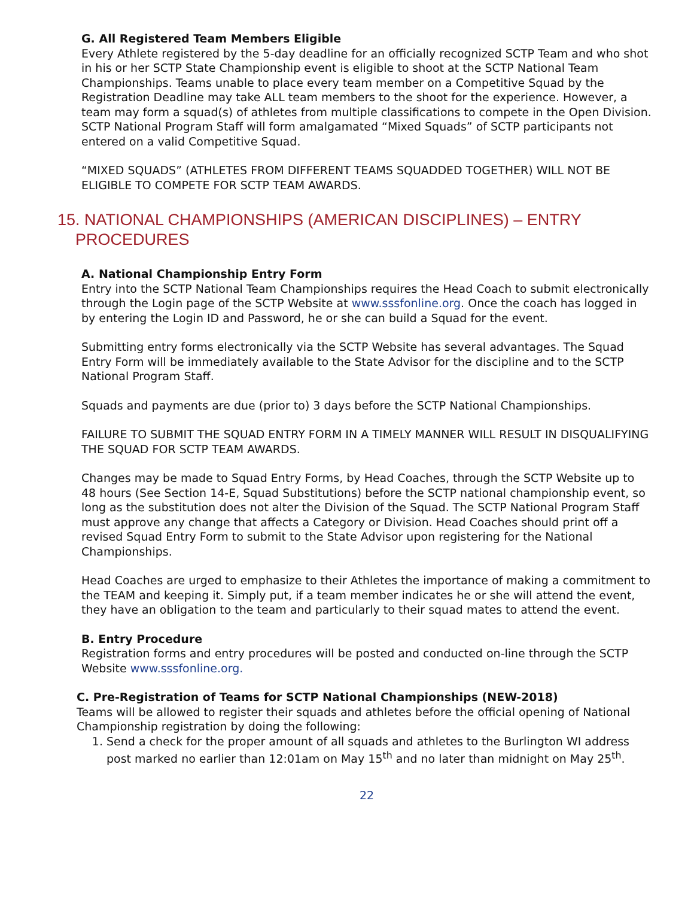G. All Registered Team Members Eligible
Every Athlete registered by the 5-day deadline for an officially recognized SCTP Team and who shot in his or her SCTP State Championship event is eligible to shoot at the SCTP National Team Championships. Teams unable to place every team member on a Competitive Squad by the Registration Deadline may take ALL team members to the shoot for the experience. However, a team may form a squad(s) of athletes from multiple classifications to compete in the Open Division. SCTP National Program Staff will form amalgamated “Mixed Squads” of SCTP participants not entered on a valid Competitive Squad.
“MIXED SQUADS” (ATHLETES FROM DIFFERENT TEAMS SQUADDED TOGETHER) WILL NOT BE ELIGIBLE TO COMPETE FOR SCTP TEAM AWARDS.
15. NATIONAL CHAMPIONSHIPS (AMERICAN DISCIPLINES) – ENTRY
PROCEDURES
A. National Championship Entry Form
Entry into the SCTP National Team Championships requires the Head Coach to submit electronically through the Login page of the SCTP Website at www.sssfonline.org. Once the coach has logged in by entering the Login ID and Password, he or she can build a Squad for the event.
Submitting entry forms electronically via the SCTP Website has several advantages. The Squad Entry Form will be immediately available to the State Advisor for the discipline and to the SCTP National Program Staff.
Squads and payments are due (prior to) 3 days before the SCTP National Championships.
FAILURE TO SUBMIT THE SQUAD ENTRY FORM IN A TIMELY MANNER WILL RESULT IN DISQUALIFYING THE SQUAD FOR SCTP TEAM AWARDS.
Changes may be made to Squad Entry Forms, by Head Coaches, through the SCTP Website up to 48 hours (See Section 14-E, Squad Substitutions) before the SCTP national championship event, so long as the substitution does not alter the Division of the Squad. The SCTP National Program Staff must approve any change that affects a Category or Division. Head Coaches should print off a revised Squad Entry Form to submit to the State Advisor upon registering for the National Championships.
Head Coaches are urged to emphasize to their Athletes the importance of making a commitment to the TEAM and keeping it. Simply put, if a team member indicates he or she will attend the event, they have an obligation to the team and particularly to their squad mates to attend the event.
B. Entry Procedure
Registration forms and entry procedures will be posted and conducted on-line through the SCTP Website www.sssfonline.org.
C. Pre-Registration of Teams for SCTP National Championships (NEW-2018)
Teams will be allowed to register their squads and athletes before the official opening of National Championship registration by doing the following:
1. Send a check for the proper amount of all squads and athletes to the Burlington WI address post marked no earlier than 12:01am on May 15<sup>th</sup> and no later than midnight on May 25<sup>th</sup>.
22